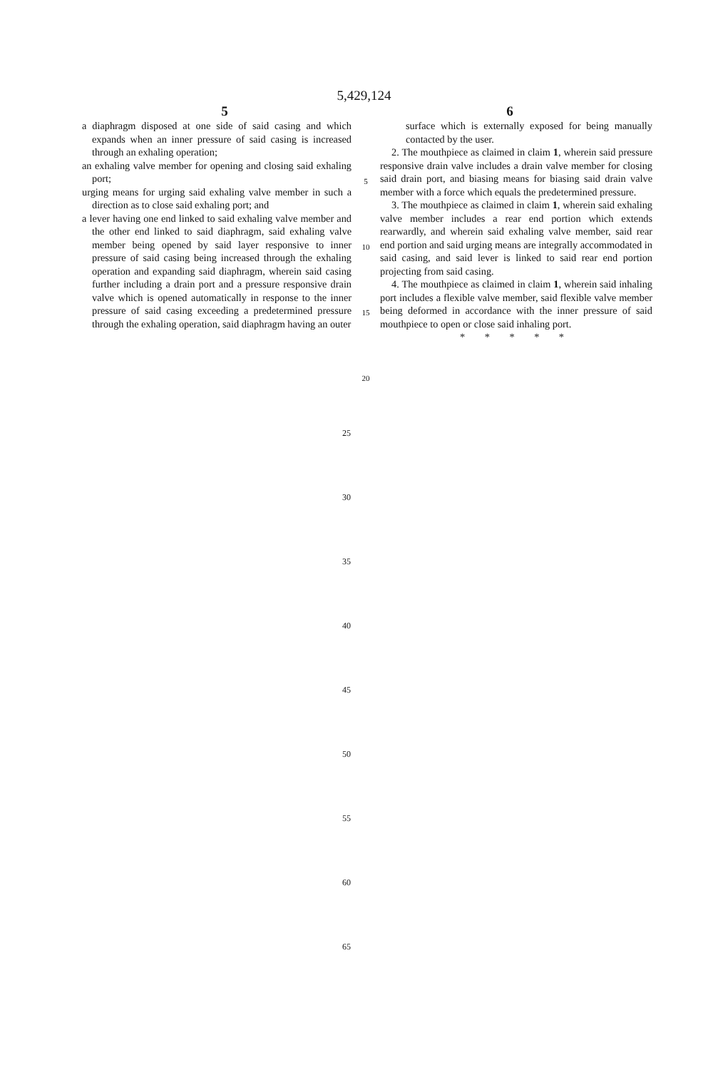5,429,124
5 6
a diaphragm disposed at one side of said casing and which expands when an inner pressure of said casing is increased through an exhaling operation;
an exhaling valve member for opening and closing said exhaling port;
urging means for urging said exhaling valve member in such a direction as to close said exhaling port; and
a lever having one end linked to said exhaling valve member and the other end linked to said diaphragm, said exhaling valve member being opened by said layer responsive to inner pressure of said casing being increased through the exhaling operation and expanding said diaphragm, wherein said casing further including a drain port and a pressure responsive drain valve which is opened automatically in response to the inner pressure of said casing exceeding a predetermined pressure through the exhaling operation, said diaphragm having an outer
5
10
15
20
surface which is externally exposed for being manually contacted by the user.
2. The mouthpiece as claimed in claim 1, wherein said pressure responsive drain valve includes a drain valve member for closing said drain port, and biasing means for biasing said drain valve member with a force which equals the predetermined pressure.
3. The mouthpiece as claimed in claim 1, wherein said exhaling valve member includes a rear end portion which extends rearwardly, and wherein said exhaling valve member, said rear end portion and said urging means are integrally accommodated in said casing, and said lever is linked to said rear end portion projecting from said casing.
4. The mouthpiece as claimed in claim 1, wherein said inhaling port includes a flexible valve member, said flexible valve member being deformed in accordance with the inner pressure of said mouthpiece to open or close said inhaling port.
* * * * *
25
30
35
40
45
50
55
60
65